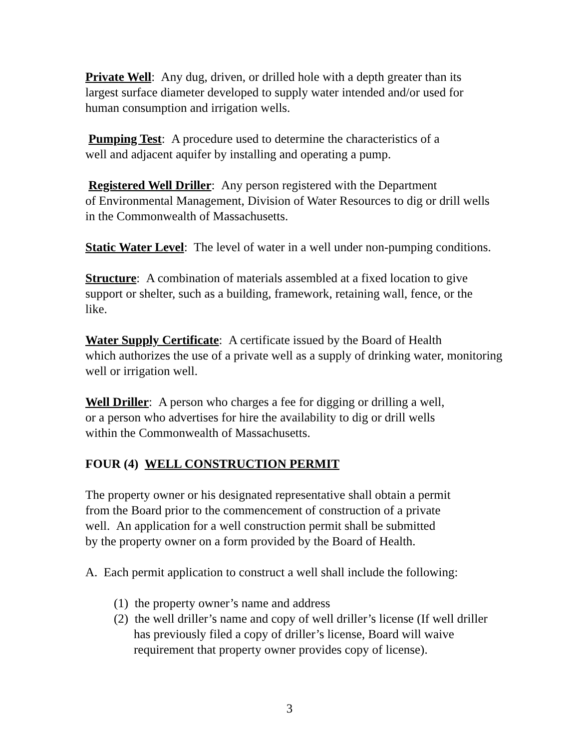Private Well: Any dug, driven, or drilled hole with a depth greater than its
largest surface diameter developed to supply water intended and/or used for
human consumption and irrigation wells.
Pumping Test: A procedure used to determine the characteristics of a
well and adjacent aquifer by installing and operating a pump.
Registered Well Driller: Any person registered with the Department
of Environmental Management, Division of Water Resources to dig or drill wells
in the Commonwealth of Massachusetts.
Static Water Level: The level of water in a well under non-pumping conditions.
Structure: A combination of materials assembled at a fixed location to give
support or shelter, such as a building, framework, retaining wall, fence, or the
like.
Water Supply Certificate: A certificate issued by the Board of Health
which authorizes the use of a private well as a supply of drinking water, monitoring
well or irrigation well.
Well Driller: A person who charges a fee for digging or drilling a well,
or a person who advertises for hire the availability to dig or drill wells
within the Commonwealth of Massachusetts.
FOUR (4) WELL CONSTRUCTION PERMIT
The property owner or his designated representative shall obtain a permit
from the Board prior to the commencement of construction of a private
well. An application for a well construction permit shall be submitted
by the property owner on a form provided by the Board of Health.
A. Each permit application to construct a well shall include the following:
(1) the property owner’s name and address
(2) the well driller’s name and copy of well driller’s license (If well driller
has previously filed a copy of driller’s license, Board will waive
requirement that property owner provides copy of license).
3